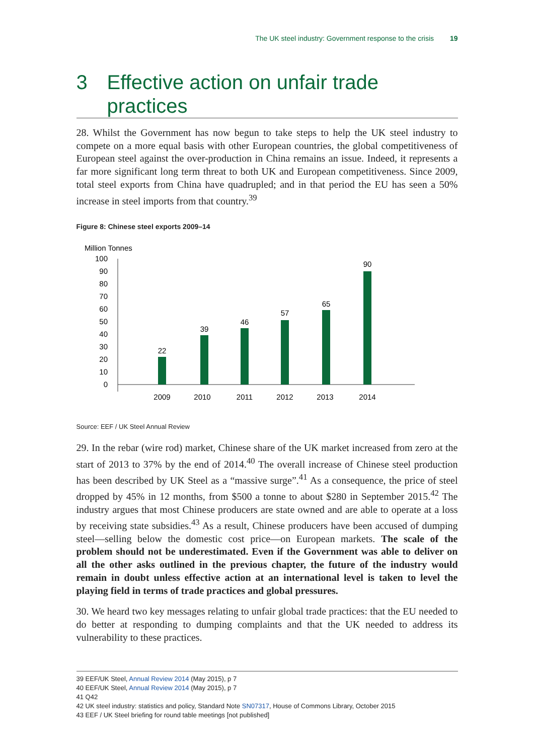The UK steel industry: Government response to the crisis 19
3 Effective action on unfair trade practices
28. Whilst the Government has now begun to take steps to help the UK steel industry to compete on a more equal basis with other European countries, the global competitiveness of European steel against the over-production in China remains an issue. Indeed, it represents a far more significant long term threat to both UK and European competitiveness. Since 2009, total steel exports from China have quadrupled; and in that period the EU has seen a 50% increase in steel imports from that country.<sup>39</sup>
Figure 8: Chinese steel exports 2009–14
Million Tonnes
0
10
20
30
40
50
60
70
80
90
100
22
39
46
57
65
90
2009
2010
2011
2012
2013
2014
Source: EEF / UK Steel Annual Review
29. In the rebar (wire rod) market, Chinese share of the UK market increased from zero at the start of 2013 to 37% by the end of 2014.<sup>40</sup> The overall increase of Chinese steel production has been described by UK Steel as a “massive surge”.<sup>41</sup> As a consequence, the price of steel dropped by 45% in 12 months, from $500 a tonne to about $280 in September 2015.<sup>42</sup> The industry argues that most Chinese producers are state owned and are able to operate at a loss by receiving state subsidies.<sup>43</sup> As a result, Chinese producers have been accused of dumping steel—selling below the domestic cost price—on European markets. The scale of the problem should not be underestimated. Even if the Government was able to deliver on all the other asks outlined in the previous chapter, the future of the industry would remain in doubt unless effective action at an international level is taken to level the playing field in terms of trade practices and global pressures.
30. We heard two key messages relating to unfair global trade practices: that the EU needed to do better at responding to dumping complaints and that the UK needed to address its vulnerability to these practices.
39 EEF/UK Steel, Annual Review 2014 (May 2015), p 7
40 EEF/UK Steel, Annual Review 2014 (May 2015), p 7
41 Q42
42 UK steel industry: statistics and policy, Standard Note SN07317, House of Commons Library, October 2015
43 EEF / UK Steel briefing for round table meetings [not published]